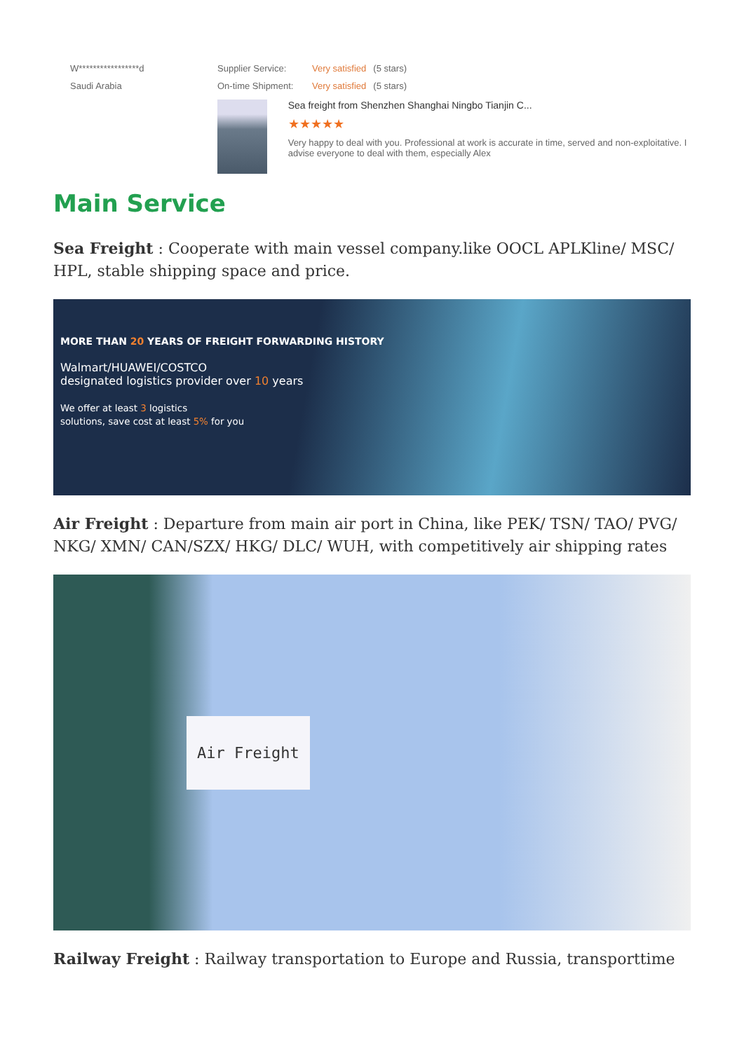W*****************d
Saudi Arabia
Supplier Service: Very satisfied (5 stars)
On-time Shipment: Very satisfied (5 stars)
Sea freight from Shenzhen Shanghai Ningbo Tianjin C...
★★★★★
Very happy to deal with you. Professional at work is accurate in time, served and non-exploitative. I advise everyone to deal with them, especially Alex
Main Service
Sea Freight : Cooperate with main vessel company.like OOCL APLKline/ MSC/ HPL, stable shipping space and price.
MORE THAN 20 YEARS OF FREIGHT FORWARDING HISTORY
Walmart/HUAWEI/COSTCO
designated logistics provider over 10 years
We offer at least 3 logistics
solutions, save cost at least 5% for you
Air Freight : Departure from main air port in China, like PEK/ TSN/ TAO/ PVG/ NKG/ XMN/ CAN/SZX/ HKG/ DLC/ WUH, with competitively air shipping rates
Air Freight
Railway Freight : Railway transportation to Europe and Russia, transporttime